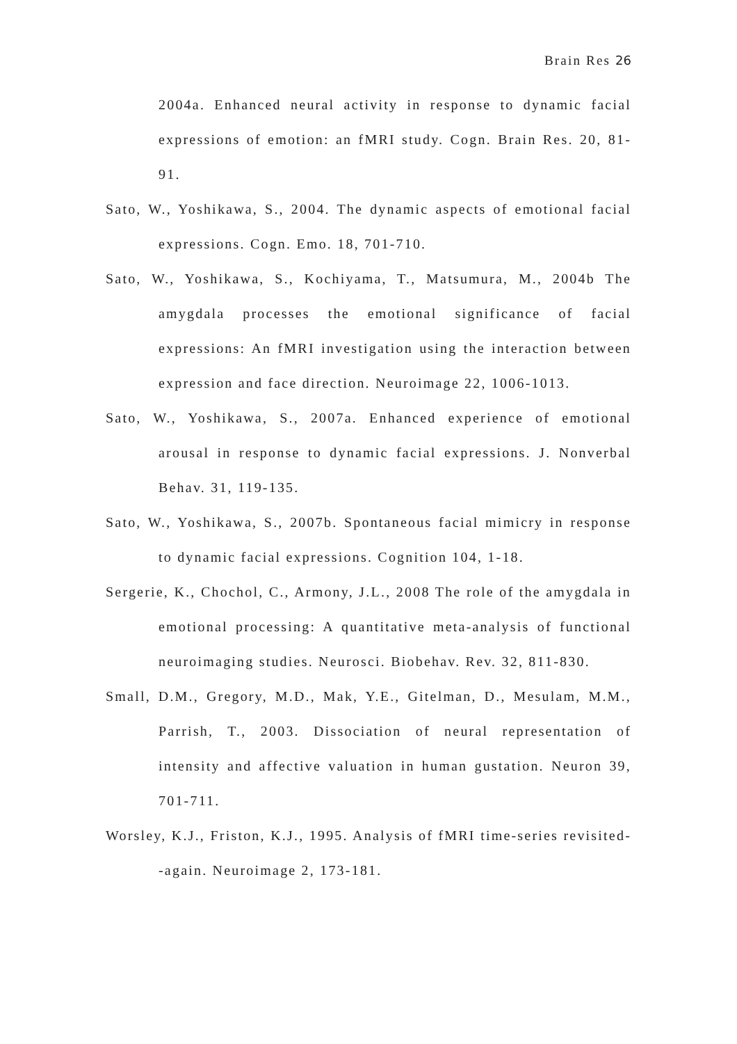Brain Res 26
2004a. Enhanced neural activity in response to dynamic facial expressions of emotion: an fMRI study. Cogn. Brain Res. 20, 81-91.
Sato, W., Yoshikawa, S., 2004. The dynamic aspects of emotional facial expressions. Cogn. Emo. 18, 701-710.
Sato, W., Yoshikawa, S., Kochiyama, T., Matsumura, M., 2004b The amygdala processes the emotional significance of facial expressions: An fMRI investigation using the interaction between expression and face direction. Neuroimage 22, 1006-1013.
Sato, W., Yoshikawa, S., 2007a. Enhanced experience of emotional arousal in response to dynamic facial expressions. J. Nonverbal Behav. 31, 119-135.
Sato, W., Yoshikawa, S., 2007b. Spontaneous facial mimicry in response to dynamic facial expressions. Cognition 104, 1-18.
Sergerie, K., Chochol, C., Armony, J.L., 2008 The role of the amygdala in emotional processing: A quantitative meta-analysis of functional neuroimaging studies. Neurosci. Biobehav. Rev. 32, 811-830.
Small, D.M., Gregory, M.D., Mak, Y.E., Gitelman, D., Mesulam, M.M., Parrish, T., 2003. Dissociation of neural representation of intensity and affective valuation in human gustation. Neuron 39, 701-711.
Worsley, K.J., Friston, K.J., 1995. Analysis of fMRI time-series revisited--again. Neuroimage 2, 173-181.